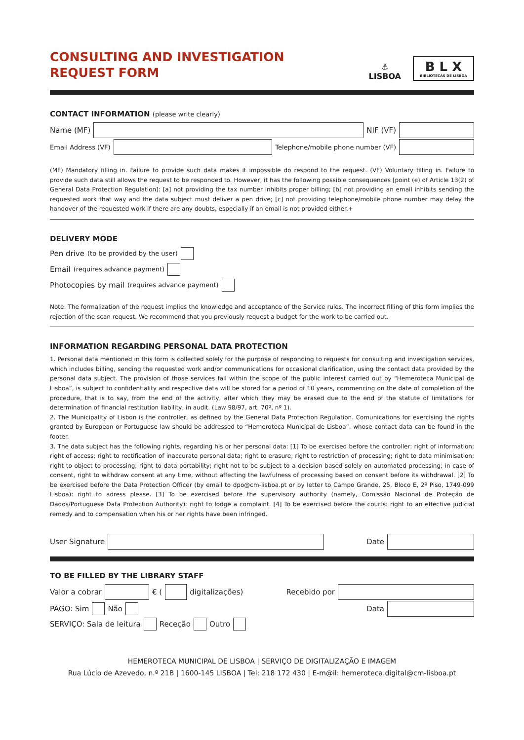CONSULTING AND INVESTIGATION
REQUEST FORM
⚓
LISBOA
B L X
BIBLIOTECAS DE LISBOA
CONTACT INFORMATION (please write clearly)
Name (MF)
NIF (VF)
Email Address (VF)
Telephone/mobile phone number (VF)
(MF) Mandatory filling in. Failure to provide such data makes it impossible do respond to the request. (VF) Voluntary filling in. Failure to provide such data still allows the request to be responded to. However, it has the following possible consequences [point (e) of Article 13(2) of General Data Protection Regulation]: [a] not providing the tax number inhibits proper billing; [b] not providing an email inhibits sending the requested work that way and the data subject must deliver a pen drive; [c] not providing telephone/mobile phone number may delay the handover of the requested work if there are any doubts, especially if an email is not provided either.+
DELIVERY MODE
Pen drive (to be provided by the user)
Email (requires advance payment)
Photocopies by mail (requires advance payment)
Note: The formalization of the request implies the knowledge and acceptance of the Service rules. The incorrect filling of this form implies the rejection of the scan request. We recommend that you previously request a budget for the work to be carried out.
INFORMATION REGARDING PERSONAL DATA PROTECTION
1. Personal data mentioned in this form is collected solely for the purpose of responding to requests for consulting and investigation services, which includes billing, sending the requested work and/or communications for occasional clarification, using the contact data provided by the personal data subject. The provision of those services fall within the scope of the public interest carried out by “Hemeroteca Municipal de Lisboa”, is subject to confidentiality and respective data will be stored for a period of 10 years, commencing on the date of completion of the procedure, that is to say, from the end of the activity, after which they may be erased due to the end of the statute of limitations for determination of financial restitution liability, in audit. (Law 98/97, art. 70º, nº 1).
2. The Municipality of Lisbon is the controller, as defined by the General Data Protection Regulation. Comunications for exercising the rights granted by European or Portuguese law should be addressed to “Hemeroteca Municipal de Lisboa”, whose contact data can be found in the footer.
3. The data subject has the following rights, regarding his or her personal data: [1] To be exercised before the controller: right of information; right of access; right to rectification of inaccurate personal data; right to erasure; right to restriction of processing; right to data minimisation; right to object to processing; right to data portability; right not to be subject to a decision based solely on automated processing; in case of consent, right to withdraw consent at any time, without affecting the lawfulness of processing based on consent before its withdrawal. [2] To be exercised before the Data Protection Officer (by email to dpo@cm-lisboa.pt or by letter to Campo Grande, 25, Bloco E, 2º Piso, 1749-099 Lisboa): right to adress please. [3] To be exercised before the supervisory authority (namely, Comissão Nacional de Proteção de Dados/Portuguese Data Protection Authority): right to lodge a complaint. [4] To be exercised before the courts: right to an effective judicial remedy and to compensation when his or her rights have been infringed.
User Signature
Date
TO BE FILLED BY THE LIBRARY STAFF
Valor a cobrar
€ (
digitalizações) Recebido por
PAGO: Sim Não Data
SERVIÇO: Sala de leitura Receção Outro
HEMEROTECA MUNICIPAL DE LISBOA | SERVIÇO DE DIGITALIZAÇÃO E IMAGEM
Rua Lúcio de Azevedo, n.º 21B | 1600-145 LISBOA | Tel: 218 172 430 | E-m@il: hemeroteca.digital@cm-lisboa.pt